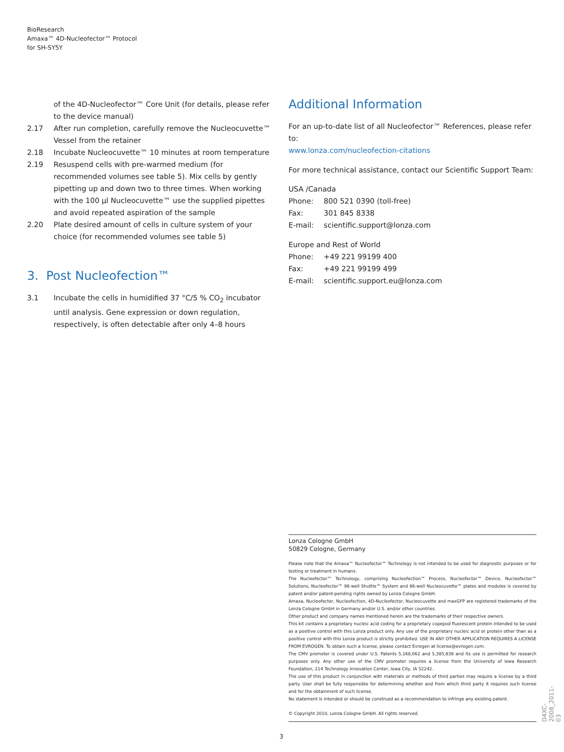BioResearch
Amaxa™ 4D-Nucleofector™ Protocol
for SH-SY5Y
of the 4D-Nucleofector™ Core Unit (for details, please refer to the device manual)
2.17 After run completion, carefully remove the Nucleocuvette™ Vessel from the retainer
2.18 Incubate Nucleocuvette™ 10 minutes at room temperature
2.19 Resuspend cells with pre-warmed medium (for recommended volumes see table 5). Mix cells by gently pipetting up and down two to three times. When working with the 100 µl Nucleocuvette™ use the supplied pipettes and avoid repeated aspiration of the sample
2.20 Plate desired amount of cells in culture system of your choice (for recommended volumes see table 5)
3. Post Nucleofection™
3.1 Incubate the cells in humidified 37 °C/5 % CO<sub>2</sub> incubator until analysis. Gene expression or down regulation, respectively, is often detectable after only 4–8 hours
Additional Information
For an up-to-date list of all Nucleofector™ References, please refer to:
www.lonza.com/nucleofection-citations
For more technical assistance, contact our Scientific Support Team:
USA /Canada
| Phone: | 800 521 0390 (toll-free) |
| Fax: | 301 845 8338 |
| E-mail: | scientific.support@lonza.com |
Europe and Rest of World
| Phone: | +49 221 99199 400 |
| Fax: | +49 221 99199 499 |
| E-mail: | scientific.support.eu@lonza.com |
Lonza Cologne GmbH
50829 Cologne, Germany
Please note that the Amaxa™ Nucleofector™ Technology is not intended to be used for diagnostic purposes or for testing or treatment in humans.
The Nucleofector™ Technology, comprising Nucleofection™ Process, Nucleofector™ Device, Nucleofector™ Solutions, Nucleofector™ 96-well Shuttle™ System and 96-well Nucleocuvette™ plates and modules is covered by patent and/or patent-pending rights owned by Lonza Cologne GmbH.
Amaxa, Nucleofector, Nucleofection, 4D-Nucleofector, Nucleocuvette and maxGFP are registered trademarks of the Lonza Cologne GmbH in Germany and/or U.S. and/or other countries.
Other product and company names mentioned herein are the trademarks of their respective owners.
This kit contains a proprietary nucleic acid coding for a proprietary copepod fluorescent protein intended to be used as a positive control with this Lonza product only. Any use of the proprietary nucleic acid or protein other than as a positive control with this Lonza product is strictly prohibited. USE IN ANY OTHER APPLICATION REQUIRES A LICENSE FROM EVROGEN. To obtain such a license, please contact Evrogen at license@evrogen.com.
The CMV promoter is covered under U.S. Patents 5,168,062 and 5,385,839 and its use is permitted for research purposes only. Any other use of the CMV promoter requires a license from the University of Iowa Research Foundation, 214 Technology Innovation Center, Iowa City, IA 52242.
The use of this product in conjunction with materials or methods of third parties may require a license by a third party. User shall be fully responsible for determining whether and from which third party it requires such license and for the obtainment of such license.
No statement is intended or should be construed as a recommendation to infringe any existing patent.
© Copyright 2010, Lonza Cologne GmbH. All rights reserved.
3
D4XC-2008_2011-03